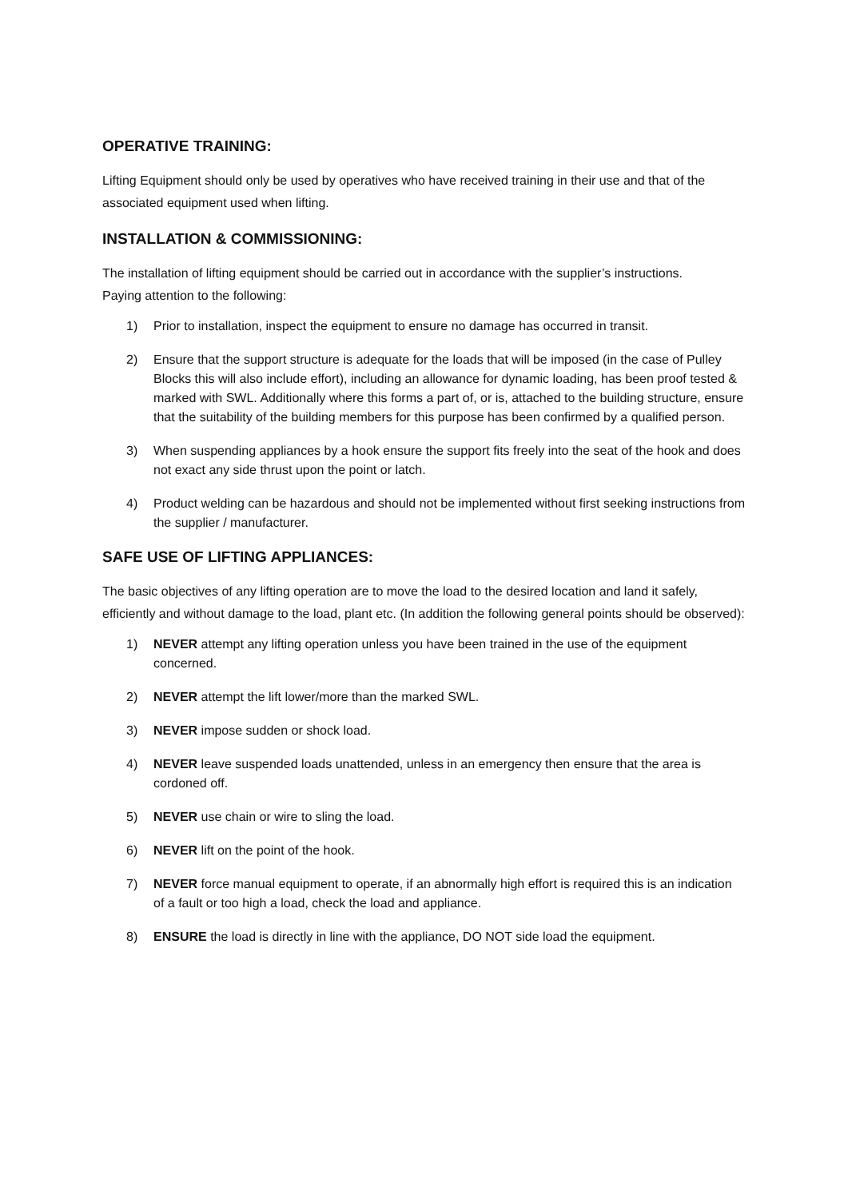OPERATIVE TRAINING:
Lifting Equipment should only be used by operatives who have received training in their use and that of the associated equipment used when lifting.
INSTALLATION & COMMISSIONING:
The installation of lifting equipment should be carried out in accordance with the supplier’s instructions.
Paying attention to the following:
1) Prior to installation, inspect the equipment to ensure no damage has occurred in transit.
2) Ensure that the support structure is adequate for the loads that will be imposed (in the case of Pulley Blocks this will also include effort), including an allowance for dynamic loading, has been proof tested & marked with SWL. Additionally where this forms a part of, or is, attached to the building structure, ensure that the suitability of the building members for this purpose has been confirmed by a qualified person.
3) When suspending appliances by a hook ensure the support fits freely into the seat of the hook and does not exact any side thrust upon the point or latch.
4) Product welding can be hazardous and should not be implemented without first seeking instructions from the supplier / manufacturer.
SAFE USE OF LIFTING APPLIANCES:
The basic objectives of any lifting operation are to move the load to the desired location and land it safely, efficiently and without damage to the load, plant etc. (In addition the following general points should be observed):
1) NEVER attempt any lifting operation unless you have been trained in the use of the equipment concerned.
2) NEVER attempt the lift lower/more than the marked SWL.
3) NEVER impose sudden or shock load.
4) NEVER leave suspended loads unattended, unless in an emergency then ensure that the area is cordoned off.
5) NEVER use chain or wire to sling the load.
6) NEVER lift on the point of the hook.
7) NEVER force manual equipment to operate, if an abnormally high effort is required this is an indication of a fault or too high a load, check the load and appliance.
8) ENSURE the load is directly in line with the appliance, DO NOT side load the equipment.